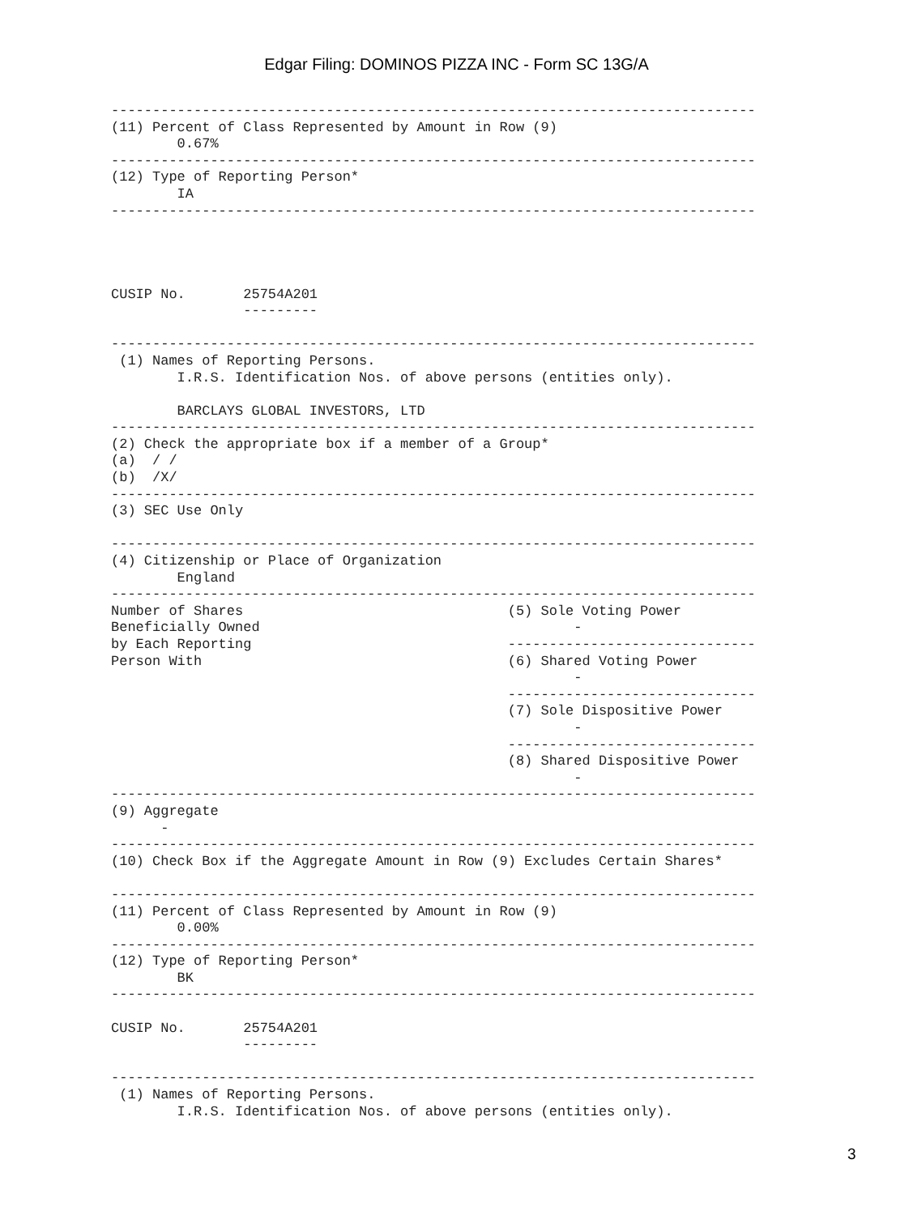Edgar Filing: DOMINOS PIZZA INC - Form SC 13G/A
------------------------------------------------------------------------------
(11) Percent of Class Represented by Amount in Row (9)
        0.67%
------------------------------------------------------------------------------
(12) Type of Reporting Person*
        IA
------------------------------------------------------------------------------




CUSIP No.       25754A201
                ---------

------------------------------------------------------------------------------
 (1) Names of Reporting Persons.
        I.R.S. Identification Nos. of above persons (entities only).

        BARCLAYS GLOBAL INVESTORS, LTD
------------------------------------------------------------------------------
(2) Check the appropriate box if a member of a Group*
(a)  / /
(b)  /X/
------------------------------------------------------------------------------
(3) SEC Use Only

------------------------------------------------------------------------------
(4) Citizenship or Place of Organization
        England
------------------------------------------------------------------------------
Number of Shares                                (5) Sole Voting Power
Beneficially Owned                                      -
by Each Reporting                               ------------------------------
Person With                                     (6) Shared Voting Power
                                                        -
                                                ------------------------------
                                                (7) Sole Dispositive Power
                                                        -
                                                ------------------------------
                                                (8) Shared Dispositive Power
                                                        -
------------------------------------------------------------------------------
(9) Aggregate
      -
------------------------------------------------------------------------------
(10) Check Box if the Aggregate Amount in Row (9) Excludes Certain Shares*

------------------------------------------------------------------------------
(11) Percent of Class Represented by Amount in Row (9)
        0.00%
------------------------------------------------------------------------------
(12) Type of Reporting Person*
        BK
------------------------------------------------------------------------------

CUSIP No.       25754A201
                ---------

------------------------------------------------------------------------------
 (1) Names of Reporting Persons.
        I.R.S. Identification Nos. of above persons (entities only).
3